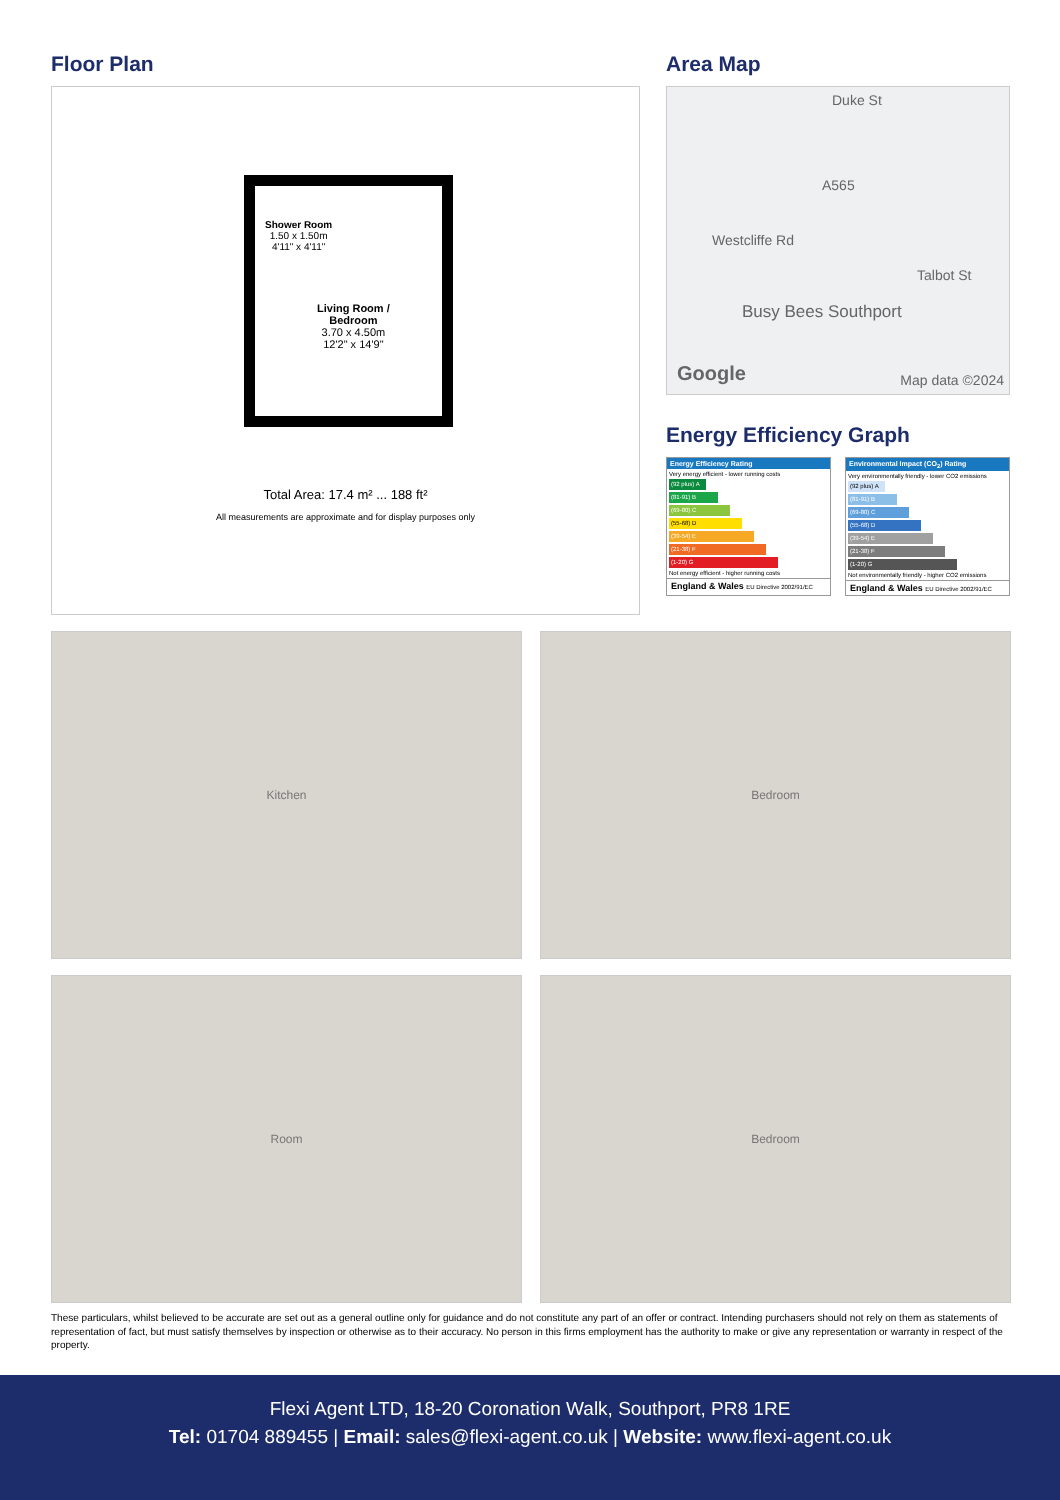Floor Plan
Shower Room
1.50 x 1.50m
4'11" x 4'11"
Living Room /
Bedroom
3.70 x 4.50m
12'2" x 14'9"
Total Area: 17.4 m² ... 188 ft²
All measurements are approximate and for display purposes only
Area Map
Duke St
Westcliffe Rd
A565
Busy Bees Southport
Talbot St
Google Map data ©2024
Energy Efficiency Graph
Energy Efficiency Rating
Very energy efficient - lower running costs
(92 plus) A
(81-91) B
(69-80) C
(55-68) D
(39-54) E
(21-38) F
(1-20) G
Not energy efficient - higher running costs
England & Wales EU Directive 2002/91/EC
Environmental Impact (CO<sub>2</sub>) Rating
Very environmentally friendly - lower CO2 emissions
(92 plus) A
(81-91) B
(69-80) C
(55-68) D
(39-54) E
(21-38) F
(1-20) G
Not environmentally friendly - higher CO2 emissions
England & Wales EU Directive 2002/91/EC
Kitchen
Bedroom
Room
Bedroom
These particulars, whilst believed to be accurate are set out as a general outline only for guidance and do not constitute any part of an offer or contract. Intending purchasers should not rely on them as statements of representation of fact, but must satisfy themselves by inspection or otherwise as to their accuracy. No person in this firms employment has the authority to make or give any representation or warranty in respect of the property.
Flexi Agent LTD, 18-20 Coronation Walk, Southport, PR8 1RE
Tel: 01704 889455 | Email: sales@flexi-agent.co.uk | Website: www.flexi-agent.co.uk